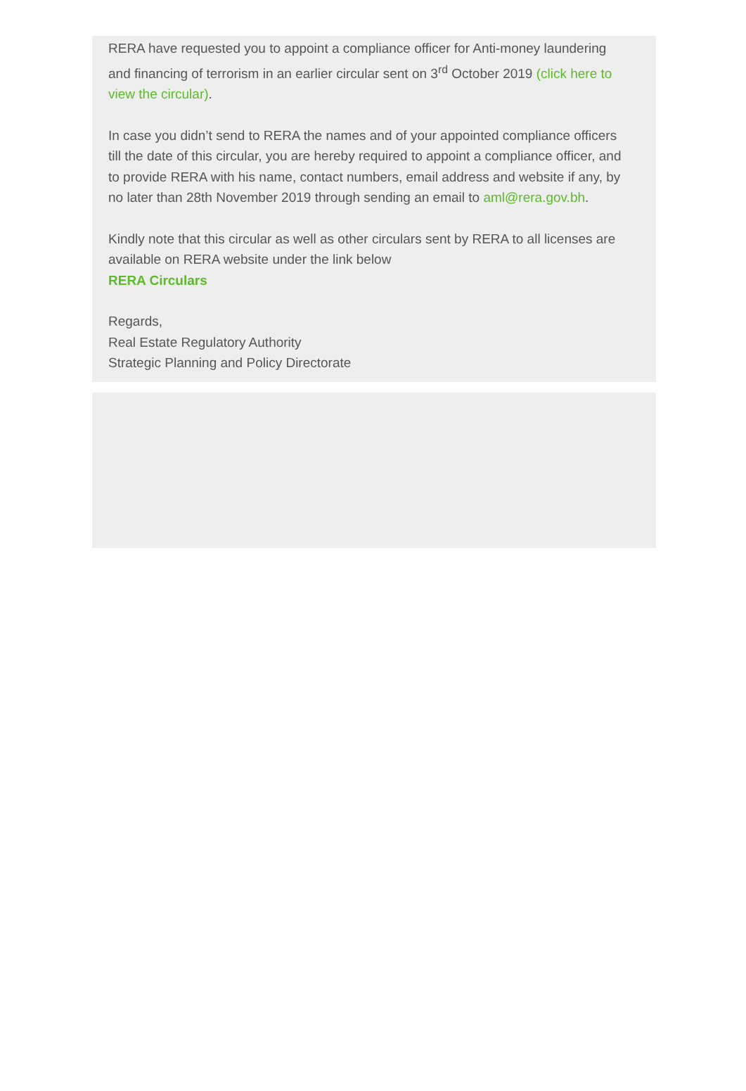RERA have requested you to appoint a compliance officer for Anti-money laundering and financing of terrorism in an earlier circular sent on 3<sup>rd</sup> October 2019 (click here to view the circular).
In case you didn’t send to RERA the names and of your appointed compliance officers till the date of this circular, you are hereby required to appoint a compliance officer, and to provide RERA with his name, contact numbers, email address and website if any, by no later than 28th November 2019 through sending an email to aml@rera.gov.bh.
Kindly note that this circular as well as other circulars sent by RERA to all licenses are available on RERA website under the link below
RERA Circulars
Regards,
Real Estate Regulatory Authority
Strategic Planning and Policy Directorate